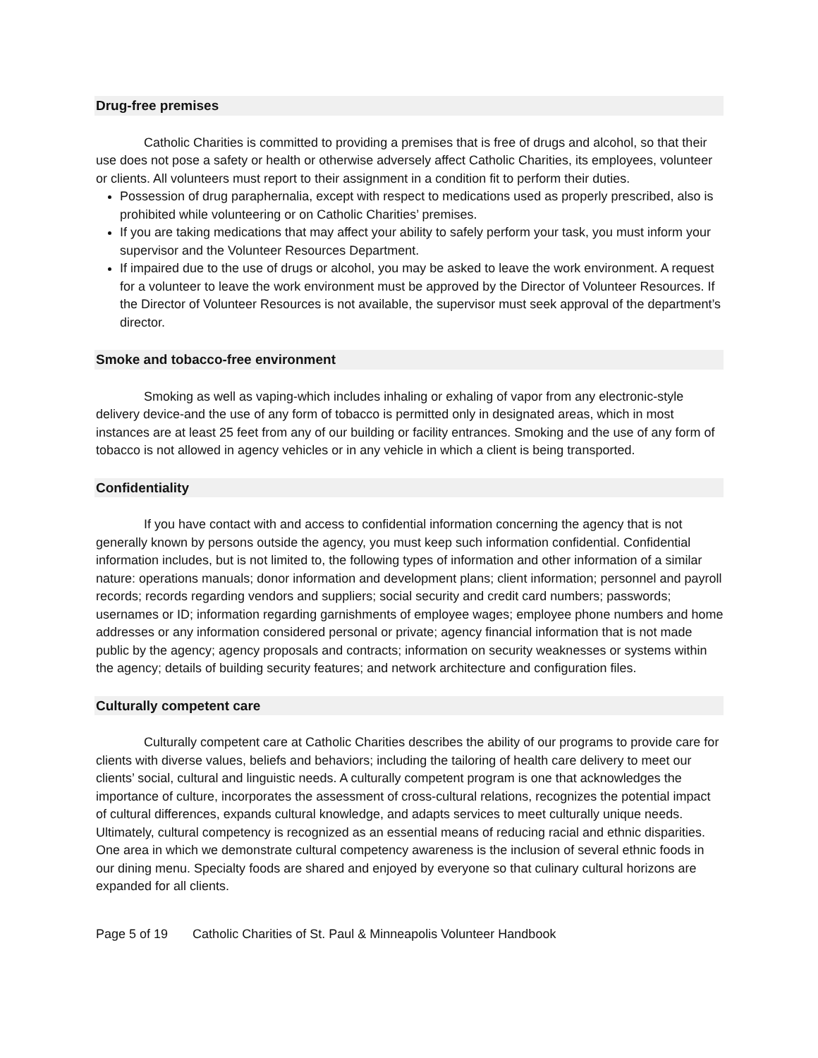Drug-free premises
Catholic Charities is committed to providing a premises that is free of drugs and alcohol, so that their use does not pose a safety or health or otherwise adversely affect Catholic Charities, its employees, volunteer or clients. All volunteers must report to their assignment in a condition fit to perform their duties.
Possession of drug paraphernalia, except with respect to medications used as properly prescribed, also is prohibited while volunteering or on Catholic Charities’ premises.
If you are taking medications that may affect your ability to safely perform your task, you must inform your supervisor and the Volunteer Resources Department.
If impaired due to the use of drugs or alcohol, you may be asked to leave the work environment. A request for a volunteer to leave the work environment must be approved by the Director of Volunteer Resources. If the Director of Volunteer Resources is not available, the supervisor must seek approval of the department’s director.
Smoke and tobacco-free environment
Smoking as well as vaping-which includes inhaling or exhaling of vapor from any electronic-style delivery device-and the use of any form of tobacco is permitted only in designated areas, which in most instances are at least 25 feet from any of our building or facility entrances. Smoking and the use of any form of tobacco is not allowed in agency vehicles or in any vehicle in which a client is being transported.
Confidentiality
If you have contact with and access to confidential information concerning the agency that is not generally known by persons outside the agency, you must keep such information confidential. Confidential information includes, but is not limited to, the following types of information and other information of a similar nature: operations manuals; donor information and development plans; client information; personnel and payroll records; records regarding vendors and suppliers; social security and credit card numbers; passwords; usernames or ID; information regarding garnishments of employee wages; employee phone numbers and home addresses or any information considered personal or private; agency financial information that is not made public by the agency; agency proposals and contracts; information on security weaknesses or systems within the agency; details of building security features; and network architecture and configuration files.
Culturally competent care
Culturally competent care at Catholic Charities describes the ability of our programs to provide care for clients with diverse values, beliefs and behaviors; including the tailoring of health care delivery to meet our clients’ social, cultural and linguistic needs. A culturally competent program is one that acknowledges the importance of culture, incorporates the assessment of cross-cultural relations, recognizes the potential impact of cultural differences, expands cultural knowledge, and adapts services to meet culturally unique needs. Ultimately, cultural competency is recognized as an essential means of reducing racial and ethnic disparities. One area in which we demonstrate cultural competency awareness is the inclusion of several ethnic foods in our dining menu. Specialty foods are shared and enjoyed by everyone so that culinary cultural horizons are expanded for all clients.
Page 5 of 19 Catholic Charities of St. Paul & Minneapolis Volunteer Handbook